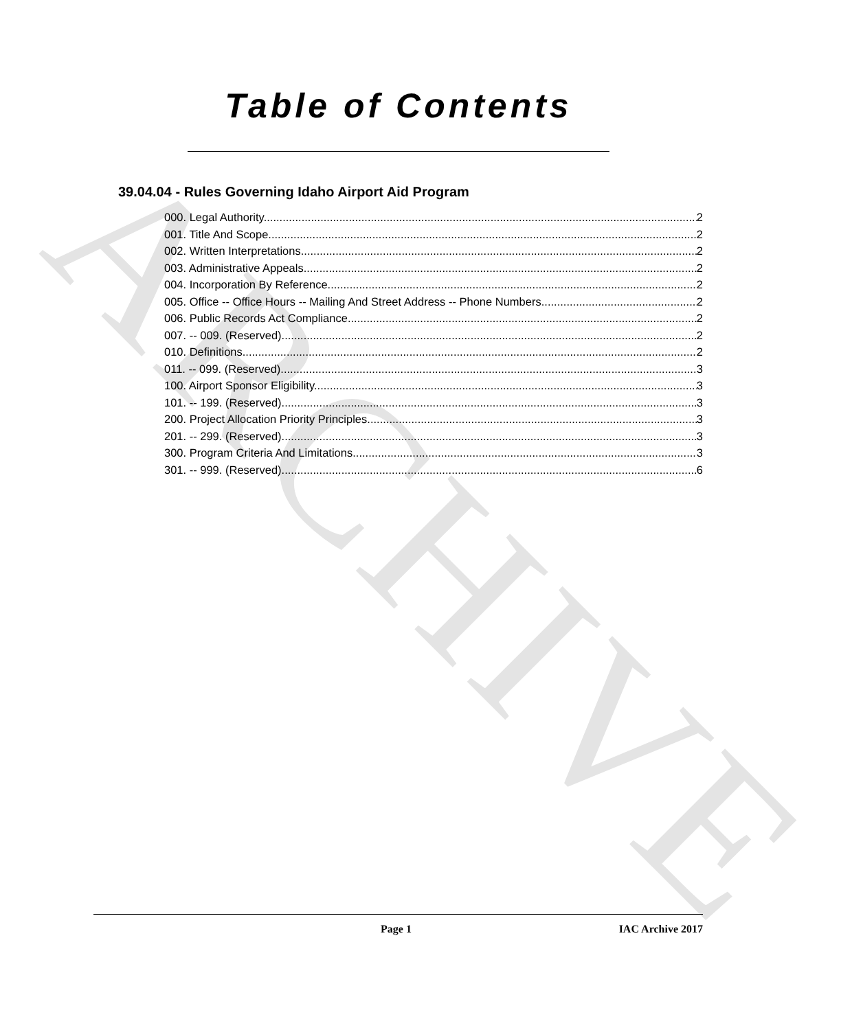ARCHIVE
Table of Contents
39.04.04 - Rules Governing Idaho Airport Aid Program
000. Legal Authority. 2
001. Title And Scope. 2
002. Written Interpretations. 2
003. Administrative Appeals. 2
004. Incorporation By Reference. 2
005. Office -- Office Hours -- Mailing And Street Address -- Phone Numbers. 2
006. Public Records Act Compliance. 2
007. -- 009. (Reserved) 2
010. Definitions. 2
011. -- 099. (Reserved) 3
100. Airport Sponsor Eligibility. 3
101. -- 199. (Reserved) 3
200. Project Allocation Priority Principles. 3
201. -- 299. (Reserved) 3
300. Program Criteria And Limitations. 3
301. -- 999. (Reserved) 6
Page 1 IAC Archive 2017